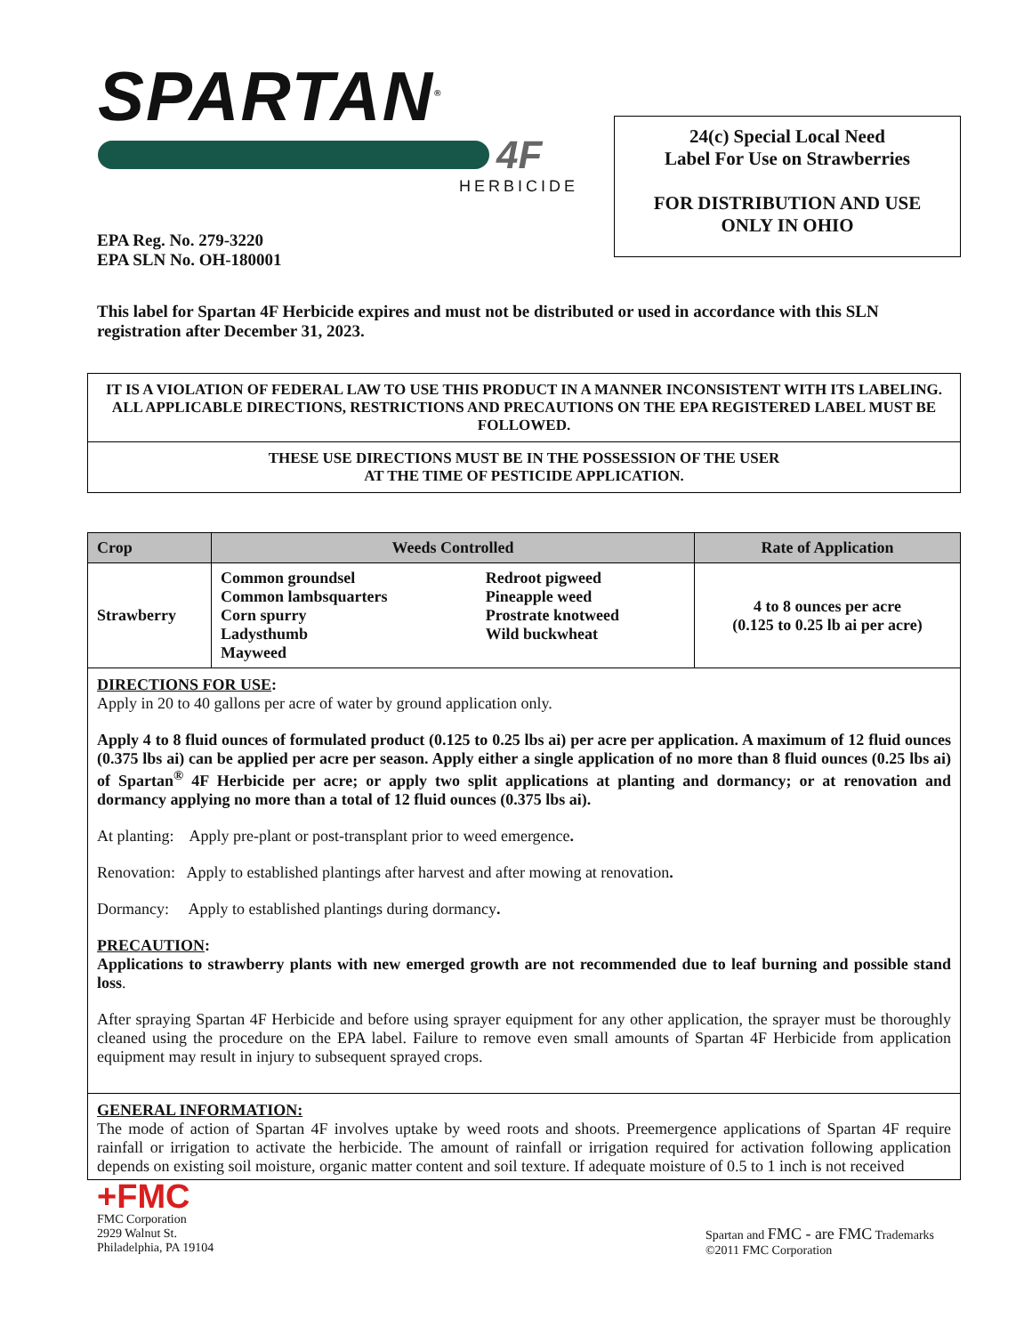SPARTAN<sup>®</sup>
4F
HERBICIDE
24(c) Special Local Need
Label For Use on Strawberries
FOR DISTRIBUTION AND USE
ONLY IN OHIO
EPA Reg. No. 279-3220
EPA SLN No. OH-180001
This label for Spartan 4F Herbicide expires and must not be distributed or used in accordance with this SLN registration after December 31, 2023.
IT IS A VIOLATION OF FEDERAL LAW TO USE THIS PRODUCT IN A MANNER INCONSISTENT WITH ITS LABELING. ALL APPLICABLE DIRECTIONS, RESTRICTIONS AND PRECAUTIONS ON THE EPA REGISTERED LABEL MUST BE FOLLOWED.
THESE USE DIRECTIONS MUST BE IN THE POSSESSION OF THE USER
AT THE TIME OF PESTICIDE APPLICATION.
| Crop | Weeds Controlled | | Rate of Application |
| --- | --- | --- | --- |
| Strawberry | Common groundsel Common lambsquarters Corn spurry Ladysthumb Mayweed | Redroot pigweed Pineapple weed Prostrate knotweed Wild buckwheat | 4 to 8 ounces per acre (0.125 to 0.25 lb ai per acre) |
DIRECTIONS FOR USE:
Apply in 20 to 40 gallons per acre of water by ground application only.
Apply 4 to 8 fluid ounces of formulated product (0.125 to 0.25 lbs ai) per acre per application. A maximum of 12 fluid ounces (0.375 lbs ai) can be applied per acre per season. Apply either a single application of no more than 8 fluid ounces (0.25 lbs ai) of Spartan<sup>®</sup> 4F Herbicide per acre; or apply two split applications at planting and dormancy; or at renovation and dormancy applying no more than a total of 12 fluid ounces (0.375 lbs ai).
At planting: Apply pre-plant or post-transplant prior to weed emergence.
Renovation: Apply to established plantings after harvest and after mowing at renovation.
Dormancy: Apply to established plantings during dormancy.
PRECAUTION:
Applications to strawberry plants with new emerged growth are not recommended due to leaf burning and possible stand loss.
After spraying Spartan 4F Herbicide and before using sprayer equipment for any other application, the sprayer must be thoroughly cleaned using the procedure on the EPA label. Failure to remove even small amounts of Spartan 4F Herbicide from application equipment may result in injury to subsequent sprayed crops.
GENERAL INFORMATION:
The mode of action of Spartan 4F involves uptake by weed roots and shoots. Preemergence applications of Spartan 4F require rainfall or irrigation to activate the herbicide. The amount of rainfall or irrigation required for activation following application depends on existing soil moisture, organic matter content and soil texture. If adequate moisture of 0.5 to 1 inch is not received
+FMC
FMC Corporation
2929 Walnut St.
Philadelphia, PA 19104
Spartan and FMC - are FMC Trademarks
©2011 FMC Corporation